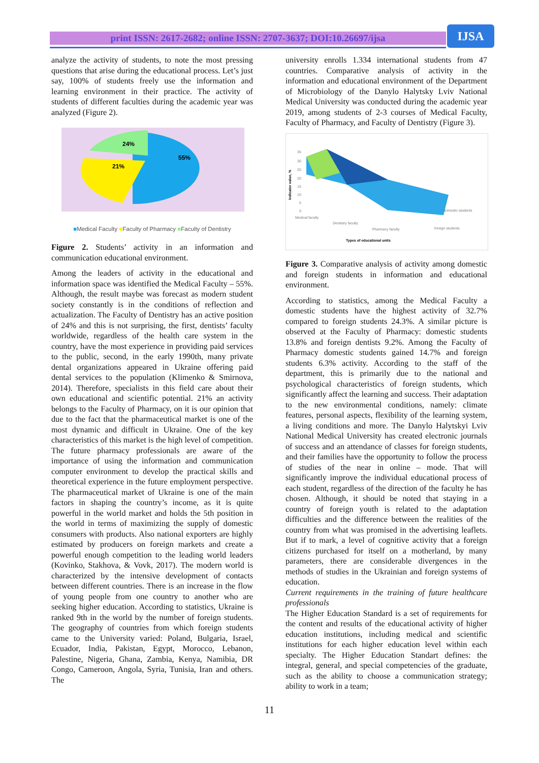print ISSN: 2617-2682; online ISSN: 2707-3637; DOI:10.26697/ijsa IJSA
analyze the activity of students, to note the most pressing questions that arise during the educational process. Let’s just say, 100% of students freely use the information and learning environment in their practice. The activity of students of different faculties during the academic year was analyzed (Figure 2).
55%
21%
24%
■Medical Faculty ■Faculty of Pharmacy ■Faculty of Dentistry
Figure 2. Students’ activity in an information and communication educational environment.
Among the leaders of activity in the educational and information space was identified the Medical Faculty – 55%. Although, the result maybe was forecast as modern student society constantly is in the conditions of reflection and actualization. The Faculty of Dentistry has an active position of 24% and this is not surprising, the first, dentists’ faculty worldwide, regardless of the health care system in the country, have the most experience in providing paid services to the public, second, in the early 1990th, many private dental organizations appeared in Ukraine offering paid dental services to the population (Klimenko & Smirnova, 2014). Therefore, specialists in this field care about their own educational and scientific potential. 21% an activity belongs to the Faculty of Pharmacy, on it is our opinion that due to the fact that the pharmaceutical market is one of the most dynamic and difficult in Ukraine. One of the key characteristics of this market is the high level of competition. The future pharmacy professionals are aware of the importance of using the information and communication computer environment to develop the practical skills and theoretical experience in the future employment perspective. The pharmaceutical market of Ukraine is one of the main factors in shaping the country’s income, as it is quite powerful in the world market and holds the 5th position in the world in terms of maximizing the supply of domestic consumers with products. Also national exporters are highly estimated by producers on foreign markets and create a powerful enough competition to the leading world leaders (Kovinko, Stakhova, & Vovk, 2017). The modern world is characterized by the intensive development of contacts between different countries. There is an increase in the flow of young people from one country to another who are seeking higher education. According to statistics, Ukraine is ranked 9th in the world by the number of foreign students. The geography of countries from which foreign students came to the University varied: Poland, Bulgaria, Israel, Ecuador, India, Pakistan, Egypt, Morocco, Lebanon, Palestine, Nigeria, Ghana, Zambia, Kenya, Namibia, DR Congo, Cameroon, Angola, Syria, Tunisia, Iran and others. The
university enrolls 1.334 international students from 47 countries. Comparative analysis of activity in the information and educational environment of the Department of Microbiology of the Danylo Halytsky Lviv National Medical University was conducted during the academic year 2019, among students of 2-3 courses of Medical Faculty, Faculty of Pharmacy, and Faculty of Dentistry (Figure 3).
35
30
25
20
15
10
5
0
Medical faculty
Dentistry faculty
Pharmacy faculty
foreign students
domestic students
Indicator value, %
Types of educational units
Figure 3. Comparative analysis of activity among domestic and foreign students in information and educational environment.
According to statistics, among the Medical Faculty a domestic students have the highest activity of 32.7% compared to foreign students 24.3%. A similar picture is observed at the Faculty of Pharmacy: domestic students 13.8% and foreign dentists 9.2%. Among the Faculty of Pharmacy domestic students gained 14.7% and foreign students 6.3% activity. According to the staff of the department, this is primarily due to the national and psychological characteristics of foreign students, which significantly affect the learning and success. Their adaptation to the new environmental conditions, namely: climate features, personal aspects, flexibility of the learning system, a living conditions and more. The Danylo Halytskyi Lviv National Medical University has created electronic journals of success and an attendance of classes for foreign students, and their families have the opportunity to follow the process of studies of the near in online – mode. That will significantly improve the individual educational process of each student, regardless of the direction of the faculty he has chosen. Although, it should be noted that staying in a country of foreign youth is related to the adaptation difficulties and the difference between the realities of the country from what was promised in the advertising leaflets. But if to mark, a level of cognitive activity that a foreign citizens purchased for itself on a motherland, by many parameters, there are considerable divergences in the methods of studies in the Ukrainian and foreign systems of education.
Current requirements in the training of future healthcare professionals
The Higher Education Standard is a set of requirements for the content and results of the educational activity of higher education institutions, including medical and scientific institutions for each higher education level within each specialty. The Higher Education Standart defines: the integral, general, and special competencies of the graduate, such as the ability to choose a communication strategy; ability to work in a team;
11